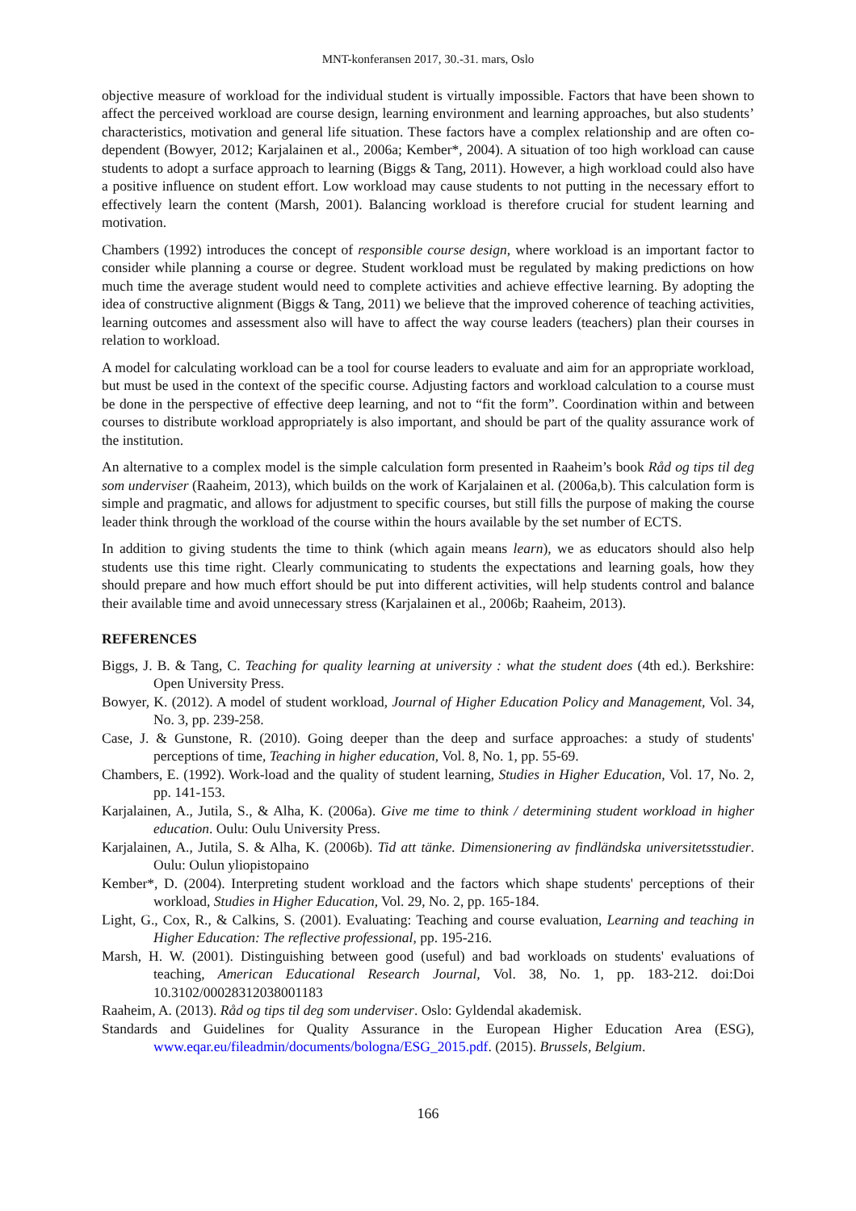MNT-konferansen 2017, 30.-31. mars, Oslo
objective measure of workload for the individual student is virtually impossible. Factors that have been shown to affect the perceived workload are course design, learning environment and learning approaches, but also students’ characteristics, motivation and general life situation. These factors have a complex relationship and are often co-dependent (Bowyer, 2012; Karjalainen et al., 2006a; Kember*, 2004). A situation of too high workload can cause students to adopt a surface approach to learning (Biggs & Tang, 2011). However, a high workload could also have a positive influence on student effort. Low workload may cause students to not putting in the necessary effort to effectively learn the content (Marsh, 2001). Balancing workload is therefore crucial for student learning and motivation.
Chambers (1992) introduces the concept of responsible course design, where workload is an important factor to consider while planning a course or degree. Student workload must be regulated by making predictions on how much time the average student would need to complete activities and achieve effective learning. By adopting the idea of constructive alignment (Biggs & Tang, 2011) we believe that the improved coherence of teaching activities, learning outcomes and assessment also will have to affect the way course leaders (teachers) plan their courses in relation to workload.
A model for calculating workload can be a tool for course leaders to evaluate and aim for an appropriate workload, but must be used in the context of the specific course. Adjusting factors and workload calculation to a course must be done in the perspective of effective deep learning, and not to “fit the form”. Coordination within and between courses to distribute workload appropriately is also important, and should be part of the quality assurance work of the institution.
An alternative to a complex model is the simple calculation form presented in Raaheim’s book Råd og tips til deg som underviser (Raaheim, 2013), which builds on the work of Karjalainen et al. (2006a,b). This calculation form is simple and pragmatic, and allows for adjustment to specific courses, but still fills the purpose of making the course leader think through the workload of the course within the hours available by the set number of ECTS.
In addition to giving students the time to think (which again means learn), we as educators should also help students use this time right. Clearly communicating to students the expectations and learning goals, how they should prepare and how much effort should be put into different activities, will help students control and balance their available time and avoid unnecessary stress (Karjalainen et al., 2006b; Raaheim, 2013).
REFERENCES
Biggs, J. B. & Tang, C. Teaching for quality learning at university : what the student does (4th ed.). Berkshire: Open University Press.
Bowyer, K. (2012). A model of student workload, Journal of Higher Education Policy and Management, Vol. 34, No. 3, pp. 239-258.
Case, J. & Gunstone, R. (2010). Going deeper than the deep and surface approaches: a study of students' perceptions of time, Teaching in higher education, Vol. 8, No. 1, pp. 55-69.
Chambers, E. (1992). Work-load and the quality of student learning, Studies in Higher Education, Vol. 17, No. 2, pp. 141-153.
Karjalainen, A., Jutila, S., & Alha, K. (2006a). Give me time to think / determining student workload in higher education. Oulu: Oulu University Press.
Karjalainen, A., Jutila, S. & Alha, K. (2006b). Tid att tänke. Dimensionering av findländska universitetsstudier. Oulu: Oulun yliopistopaino
Kember*, D. (2004). Interpreting student workload and the factors which shape students' perceptions of their workload, Studies in Higher Education, Vol. 29, No. 2, pp. 165-184.
Light, G., Cox, R., & Calkins, S. (2001). Evaluating: Teaching and course evaluation, Learning and teaching in Higher Education: The reflective professional, pp. 195-216.
Marsh, H. W. (2001). Distinguishing between good (useful) and bad workloads on students' evaluations of teaching, American Educational Research Journal, Vol. 38, No. 1, pp. 183-212. doi:Doi 10.3102/00028312038001183
Raaheim, A. (2013). Råd og tips til deg som underviser. Oslo: Gyldendal akademisk.
Standards and Guidelines for Quality Assurance in the European Higher Education Area (ESG), www.eqar.eu/fileadmin/documents/bologna/ESG_2015.pdf. (2015). Brussels, Belgium.
166